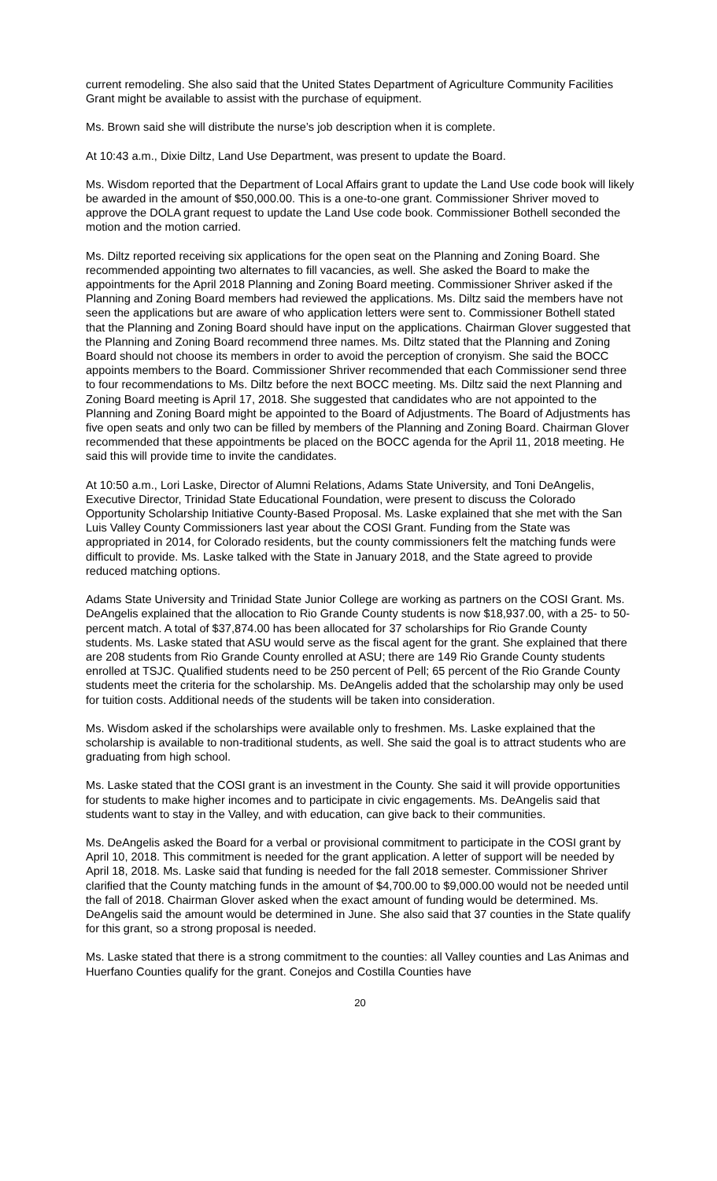current remodeling. She also said that the United States Department of Agriculture Community Facilities Grant might be available to assist with the purchase of equipment.
Ms. Brown said she will distribute the nurse’s job description when it is complete.
At 10:43 a.m., Dixie Diltz, Land Use Department, was present to update the Board.
Ms. Wisdom reported that the Department of Local Affairs grant to update the Land Use code book will likely be awarded in the amount of $50,000.00. This is a one-to-one grant. Commissioner Shriver moved to approve the DOLA grant request to update the Land Use code book. Commissioner Bothell seconded the motion and the motion carried.
Ms. Diltz reported receiving six applications for the open seat on the Planning and Zoning Board. She recommended appointing two alternates to fill vacancies, as well. She asked the Board to make the appointments for the April 2018 Planning and Zoning Board meeting. Commissioner Shriver asked if the Planning and Zoning Board members had reviewed the applications. Ms. Diltz said the members have not seen the applications but are aware of who application letters were sent to. Commissioner Bothell stated that the Planning and Zoning Board should have input on the applications. Chairman Glover suggested that the Planning and Zoning Board recommend three names. Ms. Diltz stated that the Planning and Zoning Board should not choose its members in order to avoid the perception of cronyism. She said the BOCC appoints members to the Board. Commissioner Shriver recommended that each Commissioner send three to four recommendations to Ms. Diltz before the next BOCC meeting. Ms. Diltz said the next Planning and Zoning Board meeting is April 17, 2018. She suggested that candidates who are not appointed to the Planning and Zoning Board might be appointed to the Board of Adjustments. The Board of Adjustments has five open seats and only two can be filled by members of the Planning and Zoning Board. Chairman Glover recommended that these appointments be placed on the BOCC agenda for the April 11, 2018 meeting. He said this will provide time to invite the candidates.
At 10:50 a.m., Lori Laske, Director of Alumni Relations, Adams State University, and Toni DeAngelis, Executive Director, Trinidad State Educational Foundation, were present to discuss the Colorado Opportunity Scholarship Initiative County-Based Proposal. Ms. Laske explained that she met with the San Luis Valley County Commissioners last year about the COSI Grant. Funding from the State was appropriated in 2014, for Colorado residents, but the county commissioners felt the matching funds were difficult to provide. Ms. Laske talked with the State in January 2018, and the State agreed to provide reduced matching options.
Adams State University and Trinidad State Junior College are working as partners on the COSI Grant. Ms. DeAngelis explained that the allocation to Rio Grande County students is now $18,937.00, with a 25- to 50-percent match. A total of $37,874.00 has been allocated for 37 scholarships for Rio Grande County students. Ms. Laske stated that ASU would serve as the fiscal agent for the grant. She explained that there are 208 students from Rio Grande County enrolled at ASU; there are 149 Rio Grande County students enrolled at TSJC. Qualified students need to be 250 percent of Pell; 65 percent of the Rio Grande County students meet the criteria for the scholarship. Ms. DeAngelis added that the scholarship may only be used for tuition costs. Additional needs of the students will be taken into consideration.
Ms. Wisdom asked if the scholarships were available only to freshmen. Ms. Laske explained that the scholarship is available to non-traditional students, as well. She said the goal is to attract students who are graduating from high school.
Ms. Laske stated that the COSI grant is an investment in the County. She said it will provide opportunities for students to make higher incomes and to participate in civic engagements. Ms. DeAngelis said that students want to stay in the Valley, and with education, can give back to their communities.
Ms. DeAngelis asked the Board for a verbal or provisional commitment to participate in the COSI grant by April 10, 2018. This commitment is needed for the grant application. A letter of support will be needed by April 18, 2018. Ms. Laske said that funding is needed for the fall 2018 semester. Commissioner Shriver clarified that the County matching funds in the amount of $4,700.00 to $9,000.00 would not be needed until the fall of 2018. Chairman Glover asked when the exact amount of funding would be determined. Ms. DeAngelis said the amount would be determined in June. She also said that 37 counties in the State qualify for this grant, so a strong proposal is needed.
Ms. Laske stated that there is a strong commitment to the counties: all Valley counties and Las Animas and Huerfano Counties qualify for the grant. Conejos and Costilla Counties have
20